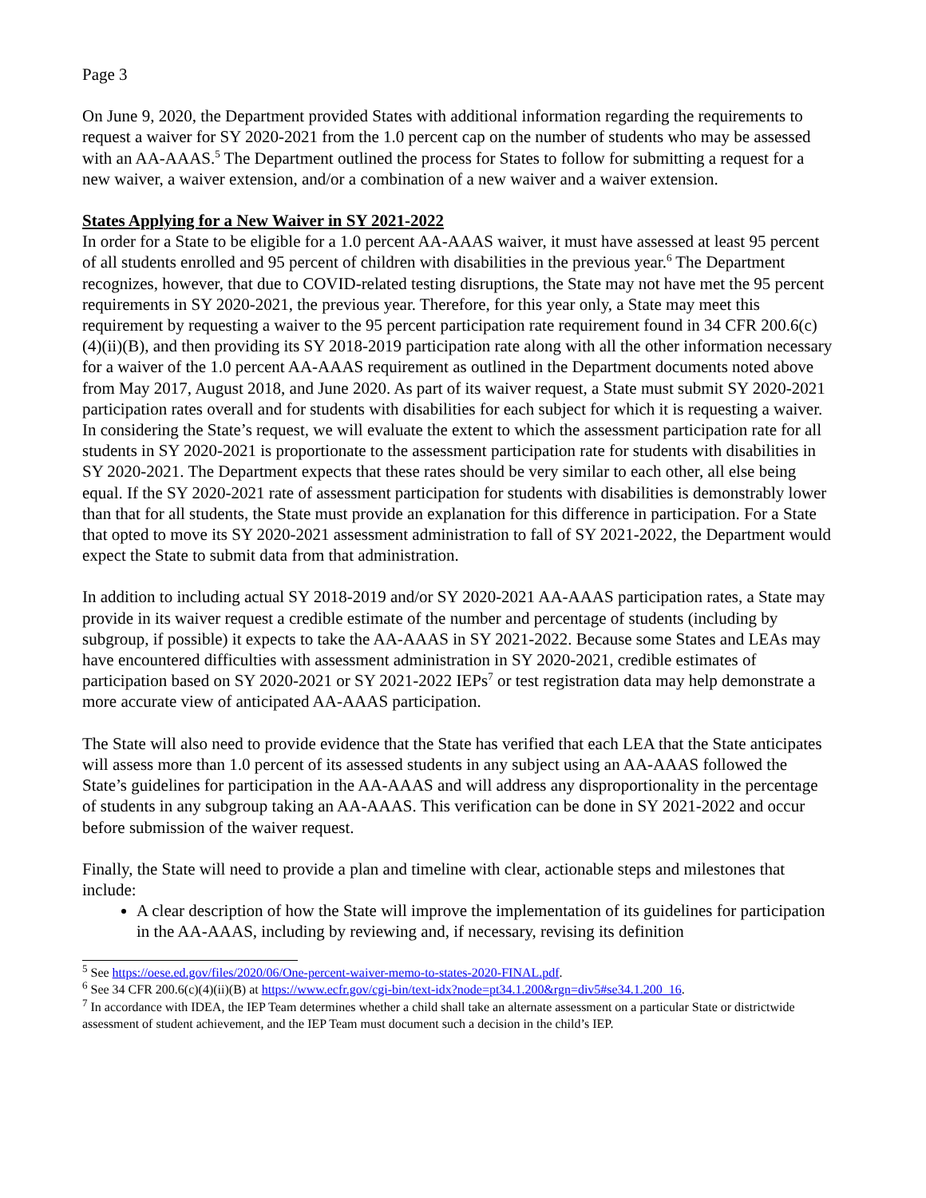Page 3
On June 9, 2020, the Department provided States with additional information regarding the requirements to request a waiver for SY 2020-2021 from the 1.0 percent cap on the number of students who may be assessed with an AA-AAAS.<sup>5</sup> The Department outlined the process for States to follow for submitting a request for a new waiver, a waiver extension, and/or a combination of a new waiver and a waiver extension.
States Applying for a New Waiver in SY 2021-2022
In order for a State to be eligible for a 1.0 percent AA-AAAS waiver, it must have assessed at least 95 percent of all students enrolled and 95 percent of children with disabilities in the previous year.<sup>6</sup> The Department recognizes, however, that due to COVID-related testing disruptions, the State may not have met the 95 percent requirements in SY 2020-2021, the previous year. Therefore, for this year only, a State may meet this requirement by requesting a waiver to the 95 percent participation rate requirement found in 34 CFR 200.6(c)(4)(ii)(B), and then providing its SY 2018-2019 participation rate along with all the other information necessary for a waiver of the 1.0 percent AA-AAAS requirement as outlined in the Department documents noted above from May 2017, August 2018, and June 2020. As part of its waiver request, a State must submit SY 2020-2021 participation rates overall and for students with disabilities for each subject for which it is requesting a waiver. In considering the State’s request, we will evaluate the extent to which the assessment participation rate for all students in SY 2020-2021 is proportionate to the assessment participation rate for students with disabilities in SY 2020-2021. The Department expects that these rates should be very similar to each other, all else being equal. If the SY 2020-2021 rate of assessment participation for students with disabilities is demonstrably lower than that for all students, the State must provide an explanation for this difference in participation. For a State that opted to move its SY 2020-2021 assessment administration to fall of SY 2021-2022, the Department would expect the State to submit data from that administration.
In addition to including actual SY 2018-2019 and/or SY 2020-2021 AA-AAAS participation rates, a State may provide in its waiver request a credible estimate of the number and percentage of students (including by subgroup, if possible) it expects to take the AA-AAAS in SY 2021-2022. Because some States and LEAs may have encountered difficulties with assessment administration in SY 2020-2021, credible estimates of participation based on SY 2020-2021 or SY 2021-2022 IEPs<sup>7</sup> or test registration data may help demonstrate a more accurate view of anticipated AA-AAAS participation.
The State will also need to provide evidence that the State has verified that each LEA that the State anticipates will assess more than 1.0 percent of its assessed students in any subject using an AA-AAAS followed the State’s guidelines for participation in the AA-AAAS and will address any disproportionality in the percentage of students in any subgroup taking an AA-AAAS. This verification can be done in SY 2021-2022 and occur before submission of the waiver request.
Finally, the State will need to provide a plan and timeline with clear, actionable steps and milestones that include:
A clear description of how the State will improve the implementation of its guidelines for participation in the AA-AAAS, including by reviewing and, if necessary, revising its definition
<sup>5</sup> See https://oese.ed.gov/files/2020/06/One-percent-waiver-memo-to-states-2020-FINAL.pdf.
<sup>6</sup> See 34 CFR 200.6(c)(4)(ii)(B) at https://www.ecfr.gov/cgi-bin/text-idx?node=pt34.1.200&rgn=div5#se34.1.200_16.
<sup>7</sup> In accordance with IDEA, the IEP Team determines whether a child shall take an alternate assessment on a particular State or districtwide assessment of student achievement, and the IEP Team must document such a decision in the child’s IEP.